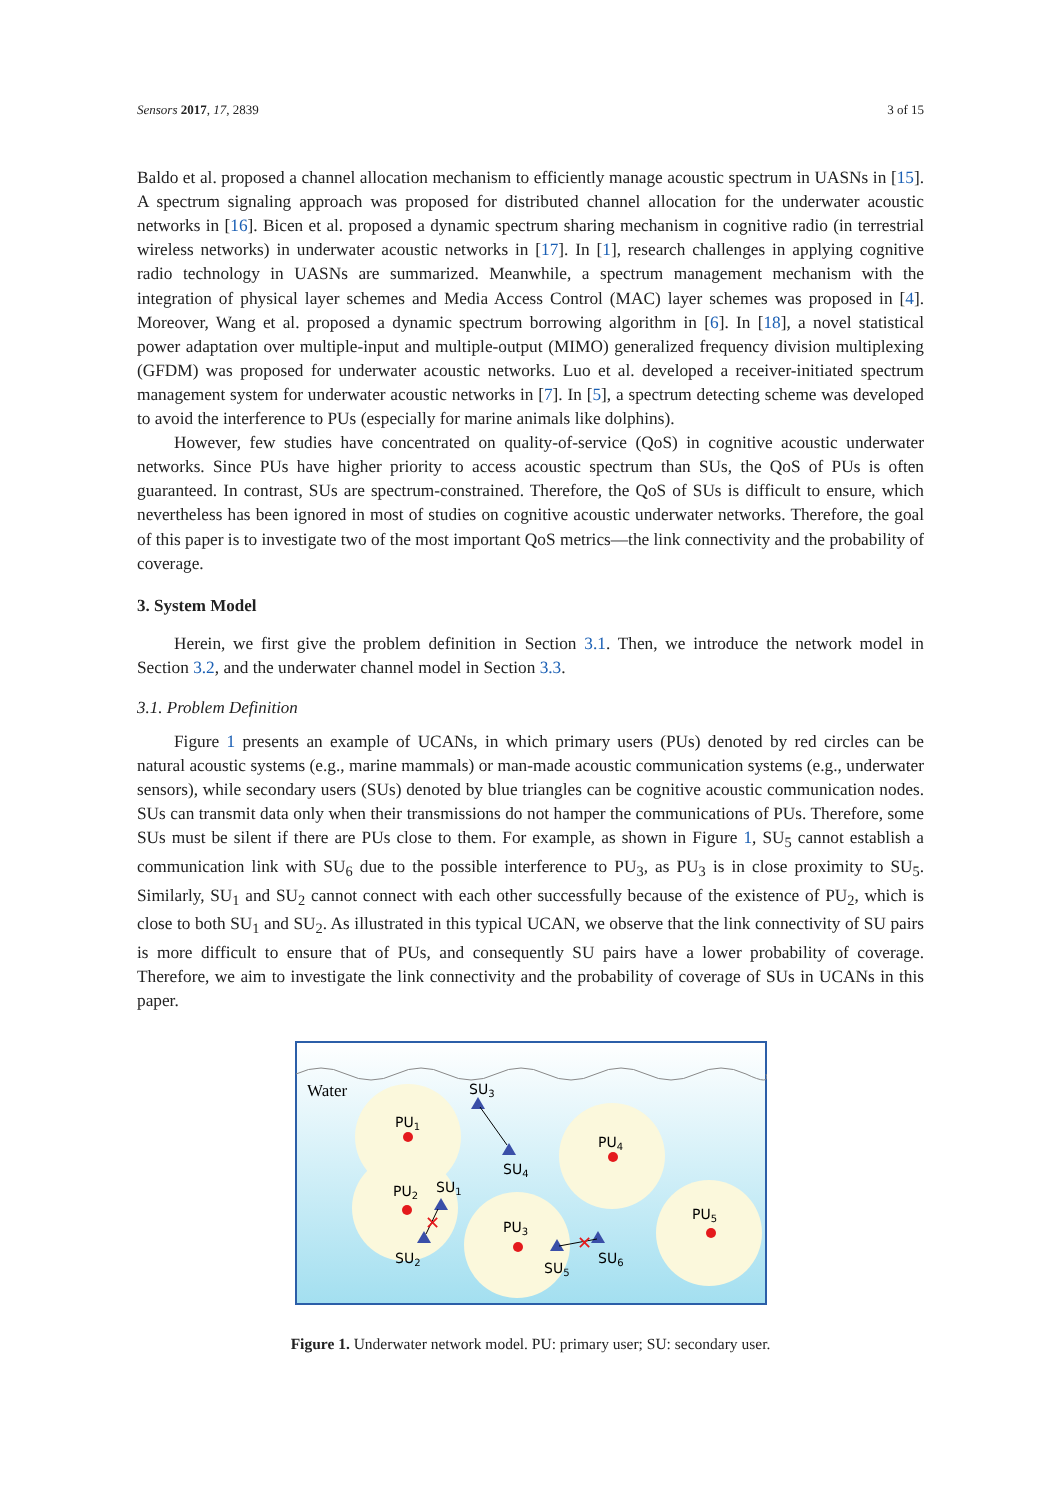Sensors 2017, 17, 2839 3 of 15
Baldo et al. proposed a channel allocation mechanism to efficiently manage acoustic spectrum in UASNs in [15]. A spectrum signaling approach was proposed for distributed channel allocation for the underwater acoustic networks in [16]. Bicen et al. proposed a dynamic spectrum sharing mechanism in cognitive radio (in terrestrial wireless networks) in underwater acoustic networks in [17]. In [1], research challenges in applying cognitive radio technology in UASNs are summarized. Meanwhile, a spectrum management mechanism with the integration of physical layer schemes and Media Access Control (MAC) layer schemes was proposed in [4]. Moreover, Wang et al. proposed a dynamic spectrum borrowing algorithm in [6]. In [18], a novel statistical power adaptation over multiple-input and multiple-output (MIMO) generalized frequency division multiplexing (GFDM) was proposed for underwater acoustic networks. Luo et al. developed a receiver-initiated spectrum management system for underwater acoustic networks in [7]. In [5], a spectrum detecting scheme was developed to avoid the interference to PUs (especially for marine animals like dolphins).
However, few studies have concentrated on quality-of-service (QoS) in cognitive acoustic underwater networks. Since PUs have higher priority to access acoustic spectrum than SUs, the QoS of PUs is often guaranteed. In contrast, SUs are spectrum-constrained. Therefore, the QoS of SUs is difficult to ensure, which nevertheless has been ignored in most of studies on cognitive acoustic underwater networks. Therefore, the goal of this paper is to investigate two of the most important QoS metrics—the link connectivity and the probability of coverage.
3. System Model
Herein, we first give the problem definition in Section 3.1. Then, we introduce the network model in Section 3.2, and the underwater channel model in Section 3.3.
3.1. Problem Definition
Figure 1 presents an example of UCANs, in which primary users (PUs) denoted by red circles can be natural acoustic systems (e.g., marine mammals) or man-made acoustic communication systems (e.g., underwater sensors), while secondary users (SUs) denoted by blue triangles can be cognitive acoustic communication nodes. SUs can transmit data only when their transmissions do not hamper the communications of PUs. Therefore, some SUs must be silent if there are PUs close to them. For example, as shown in Figure 1, SU<sub>5</sub> cannot establish a communication link with SU<sub>6</sub> due to the possible interference to PU<sub>3</sub>, as PU<sub>3</sub> is in close proximity to SU<sub>5</sub>. Similarly, SU<sub>1</sub> and SU<sub>2</sub> cannot connect with each other successfully because of the existence of PU<sub>2</sub>, which is close to both SU<sub>1</sub> and SU<sub>2</sub>. As illustrated in this typical UCAN, we observe that the link connectivity of SU pairs is more difficult to ensure that of PUs, and consequently SU pairs have a lower probability of coverage. Therefore, we aim to investigate the link connectivity and the probability of coverage of SUs in UCANs in this paper.
✕
✕
Water
SU3
PU1
SU4
PU4
PU2
SU1
PU3
PU5
SU2
SU5
SU6
Figure 1. Underwater network model. PU: primary user; SU: secondary user.